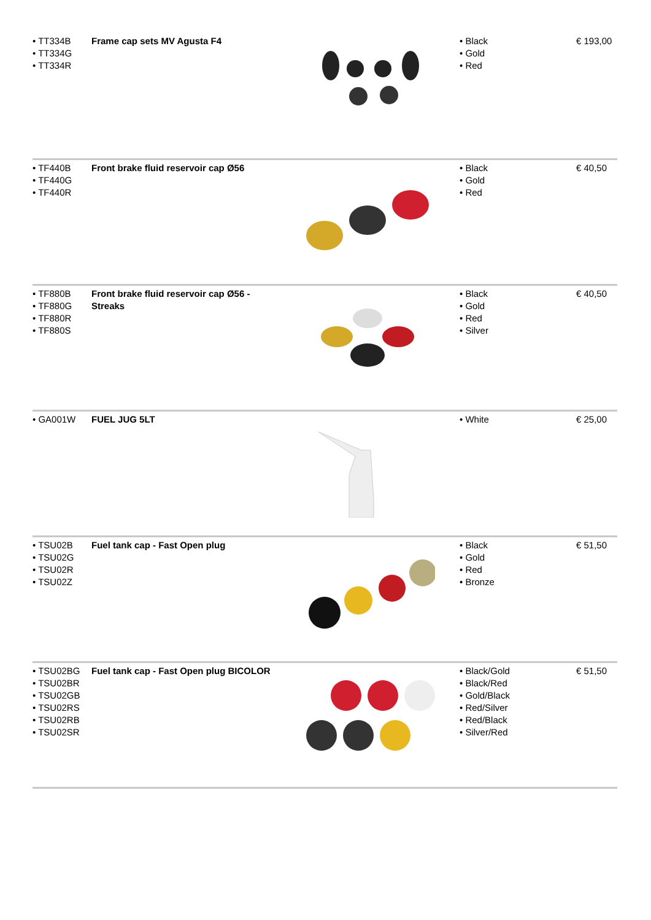| • TT334B • TT334G • TT334R | Frame cap sets MV Agusta F4 | | • Black • Gold • Red | € 193,00 |
| • TF440B • TF440G • TF440R | Front brake fluid reservoir cap Ø56 | | • Black • Gold • Red | € 40,50 |
| • TF880B • TF880G • TF880R • TF880S | Front brake fluid reservoir cap Ø56 - Streaks | | • Black • Gold • Red • Silver | € 40,50 |
| • GA001W | FUEL JUG 5LT | | • White | € 25,00 |
| • TSU02B • TSU02G • TSU02R • TSU02Z | Fuel tank cap - Fast Open plug | | • Black • Gold • Red • Bronze | € 51,50 |
| • TSU02BG • TSU02BR • TSU02GB • TSU02RS • TSU02RB • TSU02SR | Fuel tank cap - Fast Open plug BICOLOR | | • Black/Gold • Black/Red • Gold/Black • Red/Silver • Red/Black • Silver/Red | € 51,50 |